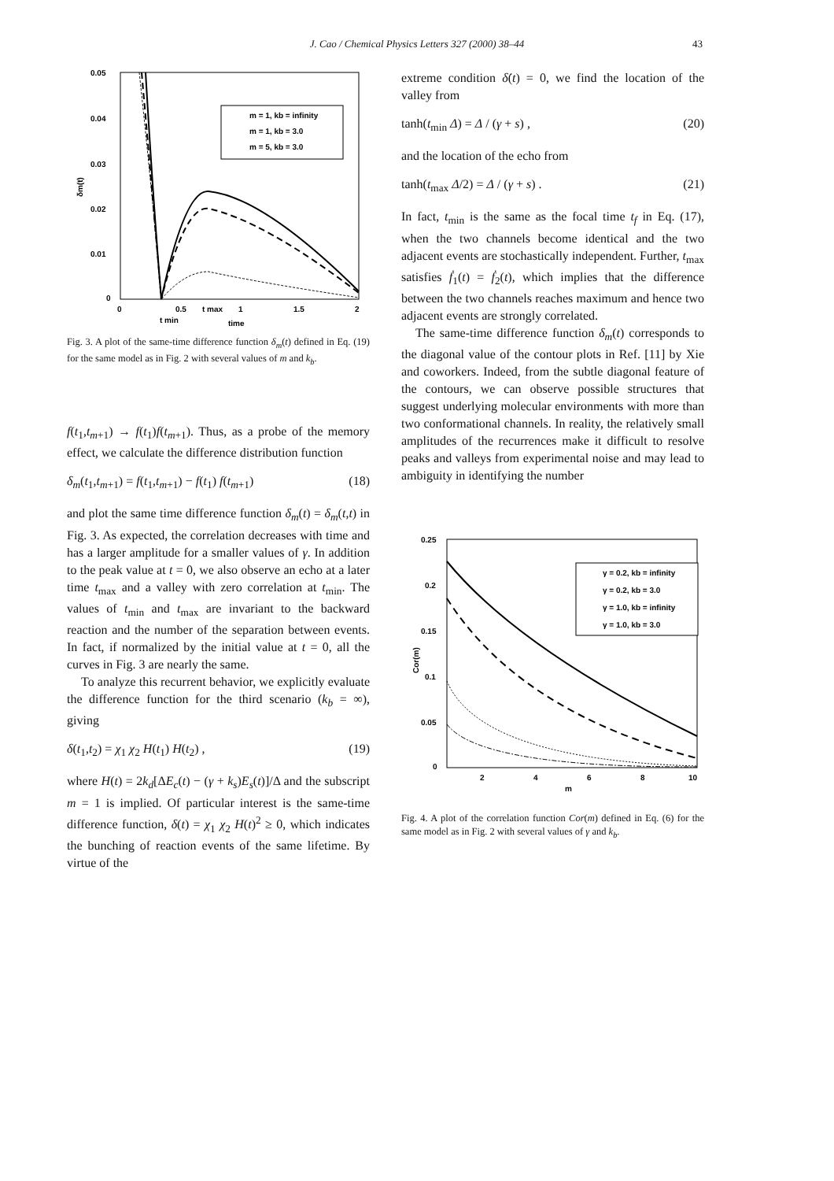J. Cao / Chemical Physics Letters 327 (2000) 38–44 43
0.05
0.04
0.03
0.02
0.01
0
0
0.5
1
1.5
2
time
t min
t max
δm(t)
m = 1, kb = infinity
m = 1, kb = 3.0
m = 5, kb = 3.0
Fig. 3. A plot of the same-time difference function δ<sub>m</sub>(t) defined in Eq. (19) for the same model as in Fig. 2 with several values of m and k<sub>b</sub>.
f(t<sub>1</sub>,t<sub>m+1</sub>) → f(t<sub>1</sub>)f(t<sub>m+1</sub>). Thus, as a probe of the memory effect, we calculate the difference distribution function
δ<sub>m</sub>(t<sub>1</sub>,t<sub>m+1</sub>) = f(t<sub>1</sub>,t<sub>m+1</sub>) − f(t<sub>1</sub>) f(t<sub>m+1</sub>) (18)
and plot the same time difference function δ<sub>m</sub>(t) = δ<sub>m</sub>(t,t) in Fig. 3. As expected, the correlation decreases with time and has a larger amplitude for a smaller values of γ. In addition to the peak value at t = 0, we also observe an echo at a later time t<sub>max</sub> and a valley with zero correlation at t<sub>min</sub>. The values of t<sub>min</sub> and t<sub>max</sub> are invariant to the backward reaction and the number of the separation between events. In fact, if normalized by the initial value at t = 0, all the curves in Fig. 3 are nearly the same.
To analyze this recurrent behavior, we explicitly evaluate the difference function for the third scenario (k<sub>b</sub> = ∞), giving
δ(t<sub>1</sub>,t<sub>2</sub>) = χ<sub>1</sub> χ<sub>2</sub> H(t<sub>1</sub>) H(t<sub>2</sub>) , (19)
where H(t) = 2k<sub>d</sub>[ΔE<sub>c</sub>(t) − (γ + k<sub>s</sub>)E<sub>s</sub>(t)]/Δ and the subscript m = 1 is implied. Of particular interest is the same-time difference function, δ(t) = χ<sub>1</sub> χ<sub>2</sub> H(t)<sup>2</sup> ≥ 0, which indicates the bunching of reaction events of the same lifetime. By virtue of the
extreme condition δ̇(t) = 0, we find the location of the valley from
tanh(t<sub>min</sub> Δ) = Δ / (γ + s) , (20)
and the location of the echo from
tanh(t<sub>max</sub> Δ/2) = Δ / (γ + s) . (21)
In fact, t<sub>min</sub> is the same as the focal time t<sub>f</sub> in Eq. (17), when the two channels become identical and the two adjacent events are stochastically independent. Further, t<sub>max</sub> satisfies ḟ<sub>1</sub>(t) = ḟ<sub>2</sub>(t), which implies that the difference between the two channels reaches maximum and hence two adjacent events are strongly correlated.
The same-time difference function δ<sub>m</sub>(t) corresponds to the diagonal value of the contour plots in Ref. [11] by Xie and coworkers. Indeed, from the subtle diagonal feature of the contours, we can observe possible structures that suggest underlying molecular environments with more than two conformational channels. In reality, the relatively small amplitudes of the recurrences make it difficult to resolve peaks and valleys from experimental noise and may lead to ambiguity in identifying the number
0.25
0.2
0.15
0.1
0.05
0
2
4
6
8
10
m
Cor(m)
γ = 0.2, kb = infinity
γ = 0.2, kb = 3.0
γ = 1.0, kb = infinity
γ = 1.0, kb = 3.0
Fig. 4. A plot of the correlation function Cor(m) defined in Eq. (6) for the same model as in Fig. 2 with several values of γ and k<sub>b</sub>.